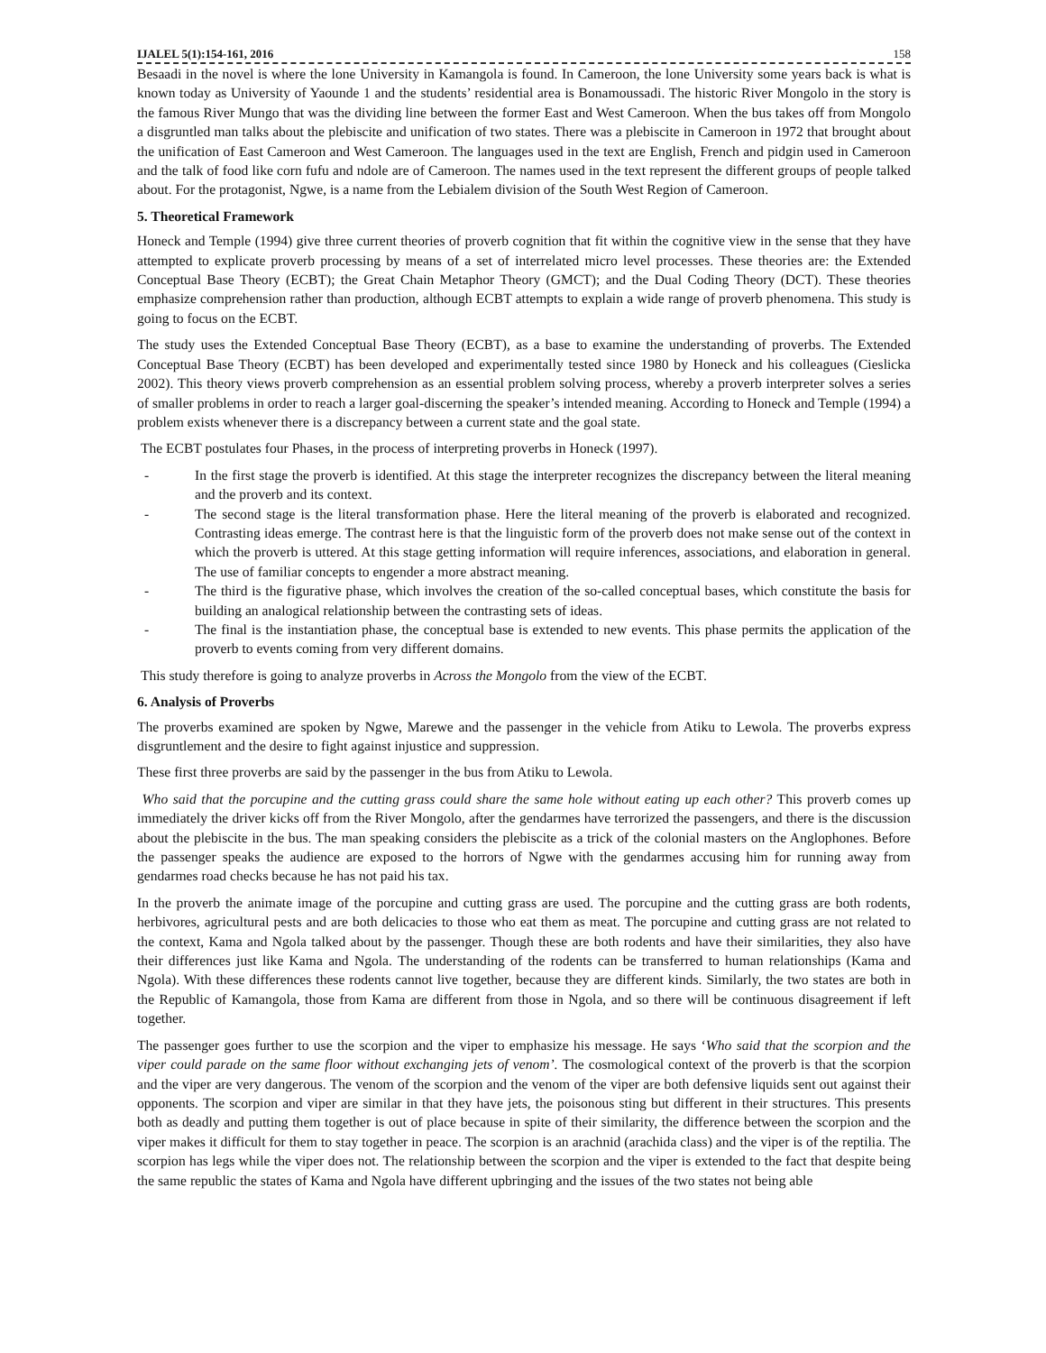IJALEL 5(1):154-161, 2016 158
Besaadi in the novel is where the lone University in Kamangola is found. In Cameroon, the lone University some years back is what is known today as University of Yaounde 1 and the students’ residential area is Bonamoussadi. The historic River Mongolo in the story is the famous River Mungo that was the dividing line between the former East and West Cameroon. When the bus takes off from Mongolo a disgruntled man talks about the plebiscite and unification of two states. There was a plebiscite in Cameroon in 1972 that brought about the unification of East Cameroon and West Cameroon. The languages used in the text are English, French and pidgin used in Cameroon and the talk of food like corn fufu and ndole are of Cameroon. The names used in the text represent the different groups of people talked about. For the protagonist, Ngwe, is a name from the Lebialem division of the South West Region of Cameroon.
5. Theoretical Framework
Honeck and Temple (1994) give three current theories of proverb cognition that fit within the cognitive view in the sense that they have attempted to explicate proverb processing by means of a set of interrelated micro level processes. These theories are: the Extended Conceptual Base Theory (ECBT); the Great Chain Metaphor Theory (GMCT); and the Dual Coding Theory (DCT). These theories emphasize comprehension rather than production, although ECBT attempts to explain a wide range of proverb phenomena. This study is going to focus on the ECBT.
The study uses the Extended Conceptual Base Theory (ECBT), as a base to examine the understanding of proverbs. The Extended Conceptual Base Theory (ECBT) has been developed and experimentally tested since 1980 by Honeck and his colleagues (Cieslicka 2002). This theory views proverb comprehension as an essential problem solving process, whereby a proverb interpreter solves a series of smaller problems in order to reach a larger goal-discerning the speaker’s intended meaning. According to Honeck and Temple (1994) a problem exists whenever there is a discrepancy between a current state and the goal state.
The ECBT postulates four Phases, in the process of interpreting proverbs in Honeck (1997).
- In the first stage the proverb is identified. At this stage the interpreter recognizes the discrepancy between the literal meaning and the proverb and its context.
- The second stage is the literal transformation phase. Here the literal meaning of the proverb is elaborated and recognized. Contrasting ideas emerge. The contrast here is that the linguistic form of the proverb does not make sense out of the context in which the proverb is uttered. At this stage getting information will require inferences, associations, and elaboration in general. The use of familiar concepts to engender a more abstract meaning.
- The third is the figurative phase, which involves the creation of the so-called conceptual bases, which constitute the basis for building an analogical relationship between the contrasting sets of ideas.
- The final is the instantiation phase, the conceptual base is extended to new events. This phase permits the application of the proverb to events coming from very different domains.
This study therefore is going to analyze proverbs in Across the Mongolo from the view of the ECBT.
6. Analysis of Proverbs
The proverbs examined are spoken by Ngwe, Marewe and the passenger in the vehicle from Atiku to Lewola. The proverbs express disgruntlement and the desire to fight against injustice and suppression.
These first three proverbs are said by the passenger in the bus from Atiku to Lewola.
Who said that the porcupine and the cutting grass could share the same hole without eating up each other? This proverb comes up immediately the driver kicks off from the River Mongolo, after the gendarmes have terrorized the passengers, and there is the discussion about the plebiscite in the bus. The man speaking considers the plebiscite as a trick of the colonial masters on the Anglophones. Before the passenger speaks the audience are exposed to the horrors of Ngwe with the gendarmes accusing him for running away from gendarmes road checks because he has not paid his tax.
In the proverb the animate image of the porcupine and cutting grass are used. The porcupine and the cutting grass are both rodents, herbivores, agricultural pests and are both delicacies to those who eat them as meat. The porcupine and cutting grass are not related to the context, Kama and Ngola talked about by the passenger. Though these are both rodents and have their similarities, they also have their differences just like Kama and Ngola. The understanding of the rodents can be transferred to human relationships (Kama and Ngola). With these differences these rodents cannot live together, because they are different kinds. Similarly, the two states are both in the Republic of Kamangola, those from Kama are different from those in Ngola, and so there will be continuous disagreement if left together.
The passenger goes further to use the scorpion and the viper to emphasize his message. He says ‘Who said that the scorpion and the viper could parade on the same floor without exchanging jets of venom’. The cosmological context of the proverb is that the scorpion and the viper are very dangerous. The venom of the scorpion and the venom of the viper are both defensive liquids sent out against their opponents. The scorpion and viper are similar in that they have jets, the poisonous sting but different in their structures. This presents both as deadly and putting them together is out of place because in spite of their similarity, the difference between the scorpion and the viper makes it difficult for them to stay together in peace. The scorpion is an arachnid (arachida class) and the viper is of the reptilia. The scorpion has legs while the viper does not. The relationship between the scorpion and the viper is extended to the fact that despite being the same republic the states of Kama and Ngola have different upbringing and the issues of the two states not being able